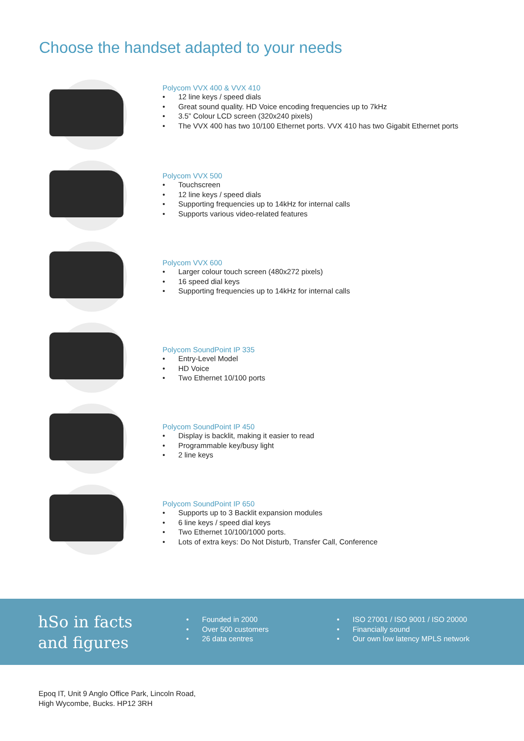Choose the handset adapted to your needs
Polycom VVX 400 & VVX 410
• 12 line keys / speed dials
• Great sound quality. HD Voice encoding frequencies up to 7kHz
• 3.5” Colour LCD screen (320x240 pixels)
• The VVX 400 has two 10/100 Ethernet ports. VVX 410 has two Gigabit Ethernet ports
Polycom VVX 500
• Touchscreen
• 12 line keys / speed dials
• Supporting frequencies up to 14kHz for internal calls
• Supports various video-related features
Polycom VVX 600
• Larger colour touch screen (480x272 pixels)
• 16 speed dial keys
• Supporting frequencies up to 14kHz for internal calls
Polycom SoundPoint IP 335
• Entry-Level Model
• HD Voice
• Two Ethernet 10/100 ports
Polycom SoundPoint IP 450
• Display is backlit, making it easier to read
• Programmable key/busy light
• 2 line keys
Polycom SoundPoint IP 650
• Supports up to 3 Backlit expansion modules
• 6 line keys / speed dial keys
• Two Ethernet 10/100/1000 ports.
• Lots of extra keys: Do Not Disturb, Transfer Call, Conference
hSo in facts
and figures
• Founded in 2000
• Over 500 customers
• 26 data centres
• ISO 27001 / ISO 9001 / ISO 20000
• Financially sound
• Our own low latency MPLS network
Epoq IT, Unit 9 Anglo Office Park, Lincoln Road,
High Wycombe, Bucks. HP12 3RH